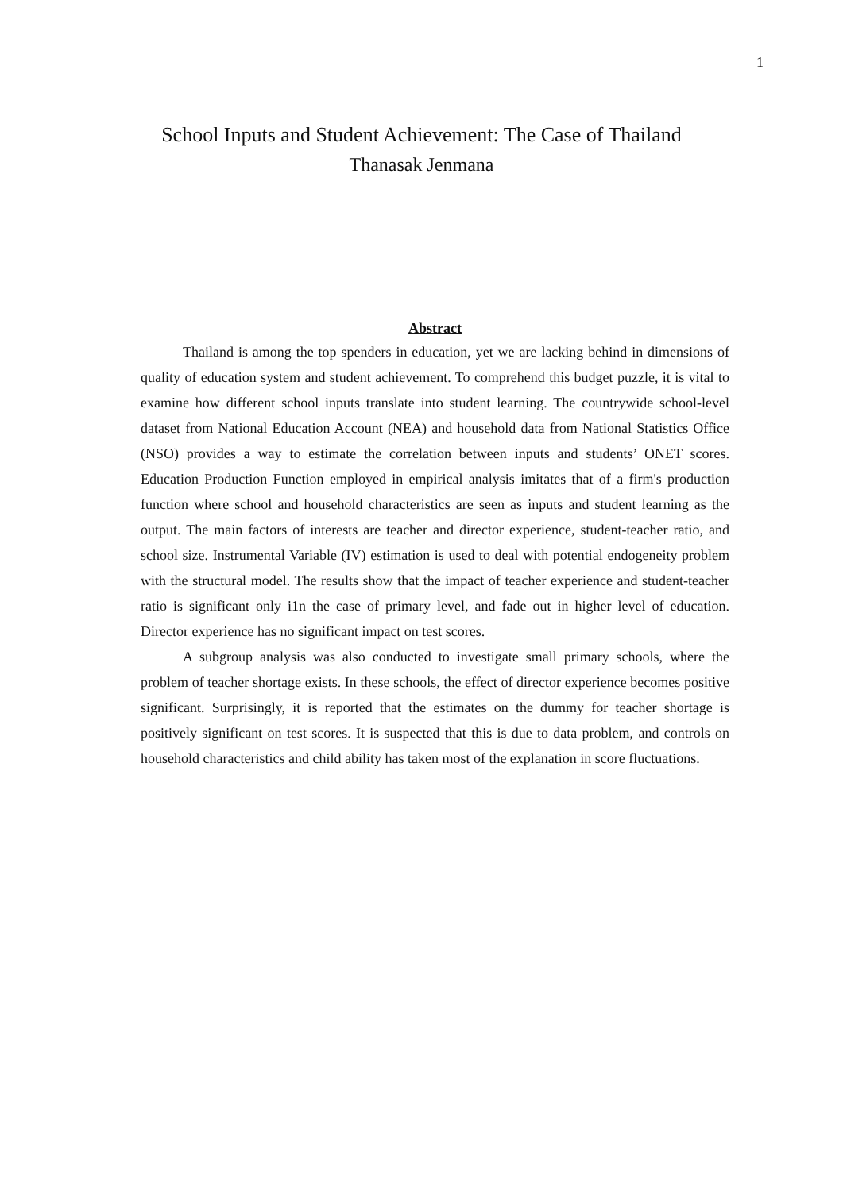1
School Inputs and Student Achievement: The Case of Thailand
Thanasak Jenmana
Abstract
Thailand is among the top spenders in education, yet we are lacking behind in dimensions of quality of education system and student achievement. To comprehend this budget puzzle, it is vital to examine how different school inputs translate into student learning. The countrywide school-level dataset from National Education Account (NEA) and household data from National Statistics Office (NSO) provides a way to estimate the correlation between inputs and students’ ONET scores. Education Production Function employed in empirical analysis imitates that of a firm's production function where school and household characteristics are seen as inputs and student learning as the output. The main factors of interests are teacher and director experience, student-teacher ratio, and school size. Instrumental Variable (IV) estimation is used to deal with potential endogeneity problem with the structural model. The results show that the impact of teacher experience and student-teacher ratio is significant only i1n the case of primary level, and fade out in higher level of education. Director experience has no significant impact on test scores.
A subgroup analysis was also conducted to investigate small primary schools, where the problem of teacher shortage exists. In these schools, the effect of director experience becomes positive significant. Surprisingly, it is reported that the estimates on the dummy for teacher shortage is positively significant on test scores. It is suspected that this is due to data problem, and controls on household characteristics and child ability has taken most of the explanation in score fluctuations.